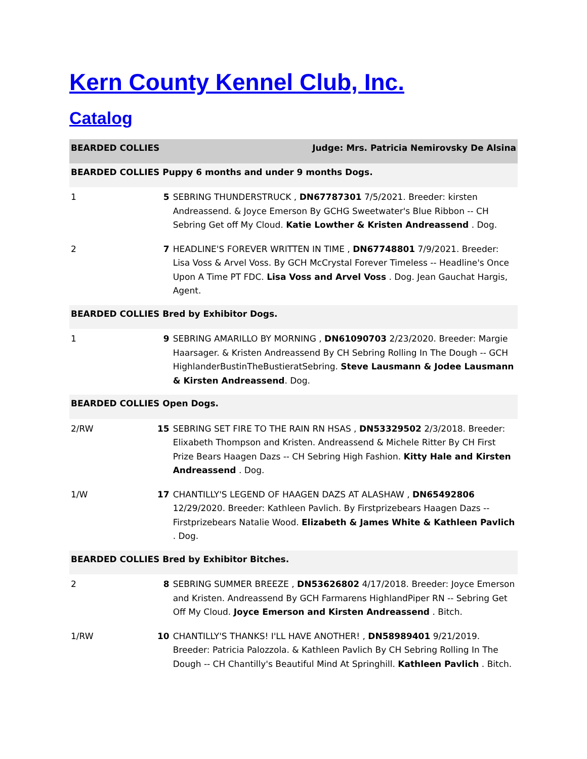Kern County Kennel Club, Inc.
Catalog
| BEARDED COLLIES | | Judge: Mrs. Patricia Nemirovsky De Alsina |
| BEARDED COLLIES Puppy 6 months and under 9 months Dogs. | | |
| 1 | 5 | SEBRING THUNDERSTRUCK , DN67787301 7/5/2021. Breeder: kirsten Andreassend. & Joyce Emerson By GCHG Sweetwater's Blue Ribbon -- CH Sebring Get off My Cloud. Katie Lowther & Kristen Andreassend . Dog. |
| 2 | 7 | HEADLINE'S FOREVER WRITTEN IN TIME , DN67748801 7/9/2021. Breeder: Lisa Voss & Arvel Voss. By GCH McCrystal Forever Timeless -- Headline's Once Upon A Time PT FDC. Lisa Voss and Arvel Voss . Dog. Jean Gauchat Hargis, Agent. |
| BEARDED COLLIES Bred by Exhibitor Dogs. | | |
| 1 | 9 | SEBRING AMARILLO BY MORNING , DN61090703 2/23/2020. Breeder: Margie Haarsager. & Kristen Andreassend By CH Sebring Rolling In The Dough -- GCH HighlanderBustinTheBustieratSebring. Steve Lausmann & Jodee Lausmann & Kirsten Andreassend . Dog. |
| BEARDED COLLIES Open Dogs. | | |
| 2/RW | 15 | SEBRING SET FIRE TO THE RAIN RN HSAS , DN53329502 2/3/2018. Breeder: Elixabeth Thompson and Kristen. Andreassend & Michele Ritter By CH First Prize Bears Haagen Dazs -- CH Sebring High Fashion. Kitty Hale and Kirsten Andreassend . Dog. |
| 1/W | 17 | CHANTILLY'S LEGEND OF HAAGEN DAZS AT ALASHAW , DN65492806 12/29/2020. Breeder: Kathleen Pavlich. By Firstprizebears Haagen Dazs -- Firstprizebears Natalie Wood. Elizabeth & James White & Kathleen Pavlich . Dog. |
| BEARDED COLLIES Bred by Exhibitor Bitches. | | |
| 2 | 8 | SEBRING SUMMER BREEZE , DN53626802 4/17/2018. Breeder: Joyce Emerson and Kristen. Andreassend By GCH Farmarens HighlandPiper RN -- Sebring Get Off My Cloud. Joyce Emerson and Kirsten Andreassend . Bitch. |
| 1/RW | 10 | CHANTILLY'S THANKS! I'LL HAVE ANOTHER! , DN58989401 9/21/2019. Breeder: Patricia Palozzola. & Kathleen Pavlich By CH Sebring Rolling In The Dough -- CH Chantilly's Beautiful Mind At Springhill. Kathleen Pavlich . Bitch. |